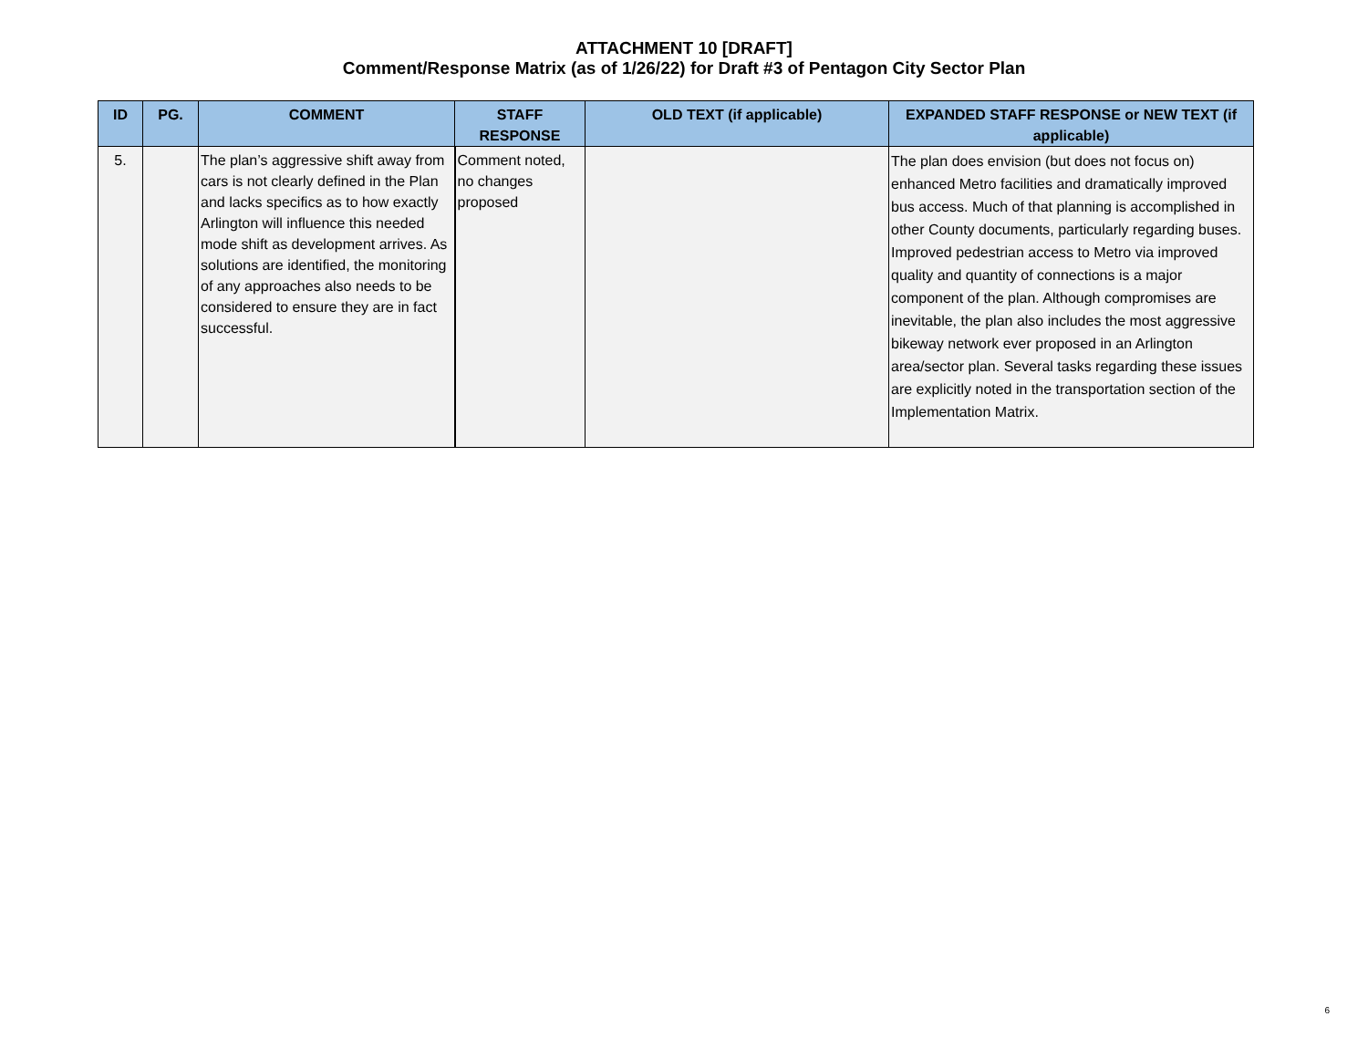ATTACHMENT 10 [DRAFT]
Comment/Response Matrix (as of 1/26/22) for Draft #3 of Pentagon City Sector Plan
| ID | PG. | COMMENT | STAFF RESPONSE | OLD TEXT (if applicable) | EXPANDED STAFF RESPONSE or NEW TEXT (if applicable) |
| --- | --- | --- | --- | --- | --- |
| 5. | | The plan’s aggressive shift away from cars is not clearly defined in the Plan and lacks specifics as to how exactly Arlington will influence this needed mode shift as development arrives. As solutions are identified, the monitoring of any approaches also needs to be considered to ensure they are in fact successful. | Comment noted, no changes proposed | | The plan does envision (but does not focus on) enhanced Metro facilities and dramatically improved bus access. Much of that planning is accomplished in other County documents, particularly regarding buses. Improved pedestrian access to Metro via improved quality and quantity of connections is a major component of the plan. Although compromises are inevitable, the plan also includes the most aggressive bikeway network ever proposed in an Arlington area/sector plan. Several tasks regarding these issues are explicitly noted in the transportation section of the Implementation Matrix. |
6